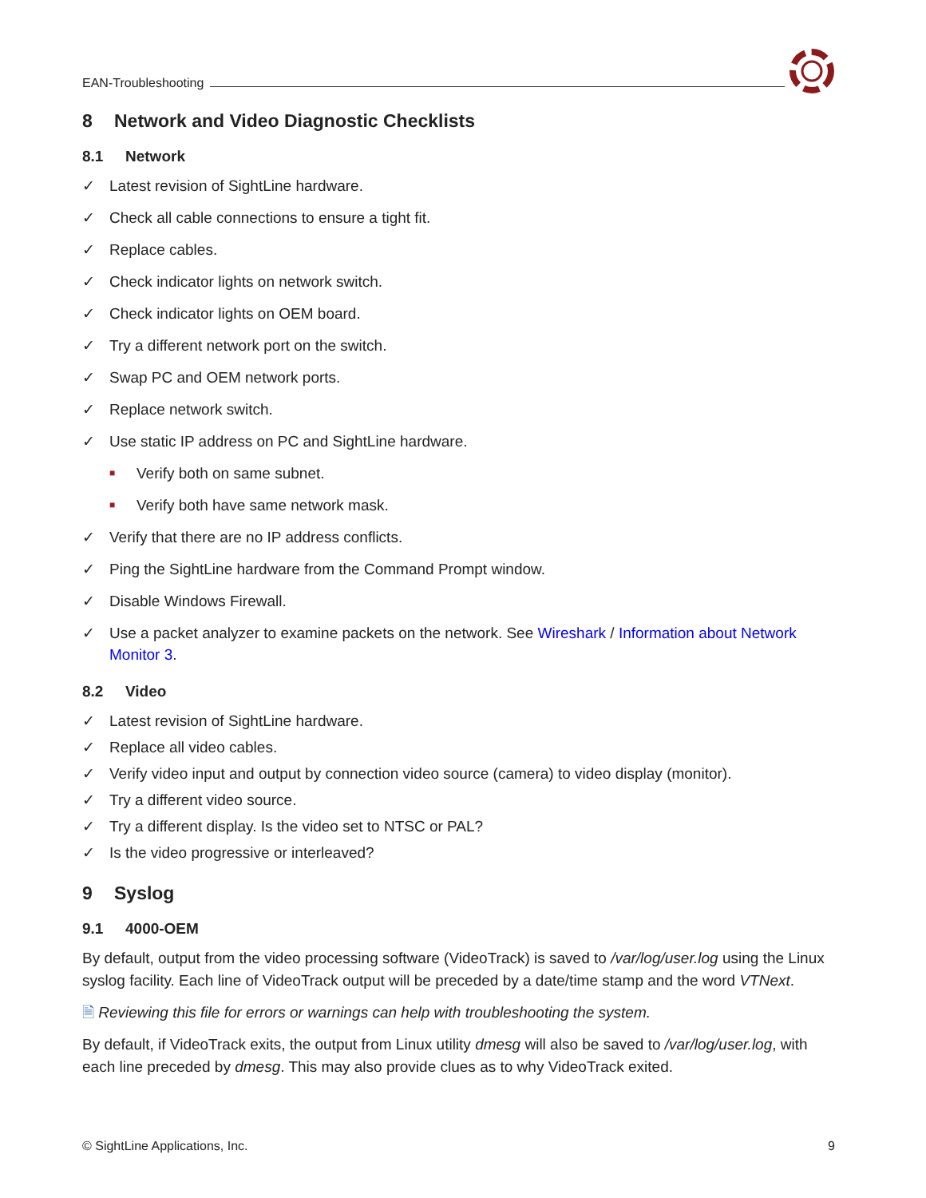EAN-Troubleshooting
8 Network and Video Diagnostic Checklists
8.1 Network
✓ Latest revision of SightLine hardware.
✓ Check all cable connections to ensure a tight fit.
✓ Replace cables.
✓ Check indicator lights on network switch.
✓ Check indicator lights on OEM board.
✓ Try a different network port on the switch.
✓ Swap PC and OEM network ports.
✓ Replace network switch.
✓ Use static IP address on PC and SightLine hardware.
■ Verify both on same subnet.
■ Verify both have same network mask.
✓ Verify that there are no IP address conflicts.
✓ Ping the SightLine hardware from the Command Prompt window.
✓ Disable Windows Firewall.
✓ Use a packet analyzer to examine packets on the network. See Wireshark / Information about Network Monitor 3.
8.2 Video
✓ Latest revision of SightLine hardware.
✓ Replace all video cables.
✓ Verify video input and output by connection video source (camera) to video display (monitor).
✓ Try a different video source.
✓ Try a different display. Is the video set to NTSC or PAL?
✓ Is the video progressive or interleaved?
9 Syslog
9.1 4000-OEM
By default, output from the video processing software (VideoTrack) is saved to /var/log/user.log using the Linux syslog facility. Each line of VideoTrack output will be preceded by a date/time stamp and the word VTNext.
🗎 Reviewing this file for errors or warnings can help with troubleshooting the system.
By default, if VideoTrack exits, the output from Linux utility dmesg will also be saved to /var/log/user.log, with each line preceded by dmesg. This may also provide clues as to why VideoTrack exited.
© SightLine Applications, Inc. 9